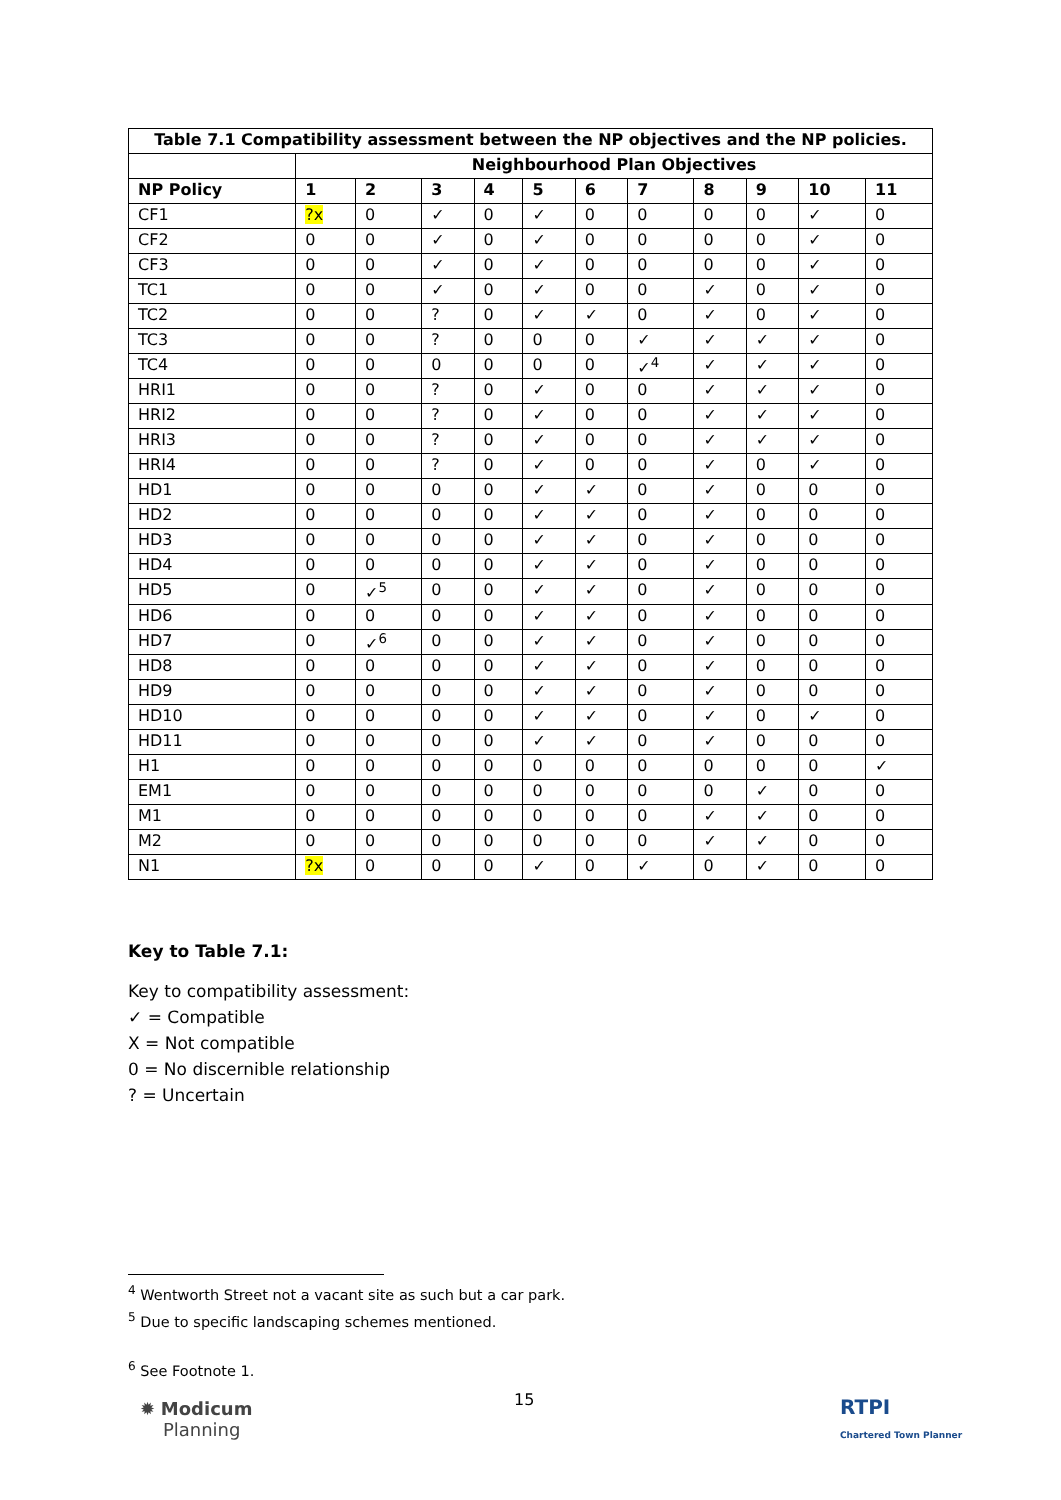| Table 7.1 Compatibility assessment between the NP objectives and the NP policies. | | | | | | | | | | | |
| --- | --- | --- | --- | --- | --- | --- | --- | --- | --- | --- | --- |
| | Neighbourhood Plan Objectives | | | | | | | | | | |
| NP Policy | 1 | 2 | 3 | 4 | 5 | 6 | 7 | 8 | 9 | 10 | 11 |
| CF1 | ?x | 0 | ✓ | 0 | ✓ | 0 | 0 | 0 | 0 | ✓ | 0 |
| CF2 | 0 | 0 | ✓ | 0 | ✓ | 0 | 0 | 0 | 0 | ✓ | 0 |
| CF3 | 0 | 0 | ✓ | 0 | ✓ | 0 | 0 | 0 | 0 | ✓ | 0 |
| TC1 | 0 | 0 | ✓ | 0 | ✓ | 0 | 0 | ✓ | 0 | ✓ | 0 |
| TC2 | 0 | 0 | ? | 0 | ✓ | ✓ | 0 | ✓ | 0 | ✓ | 0 |
| TC3 | 0 | 0 | ? | 0 | 0 | 0 | ✓ | ✓ | ✓ | ✓ | 0 |
| TC4 | 0 | 0 | 0 | 0 | 0 | 0 | ✓<sup>4</sup> | ✓ | ✓ | ✓ | 0 |
| HRI1 | 0 | 0 | ? | 0 | ✓ | 0 | 0 | ✓ | ✓ | ✓ | 0 |
| HRI2 | 0 | 0 | ? | 0 | ✓ | 0 | 0 | ✓ | ✓ | ✓ | 0 |
| HRI3 | 0 | 0 | ? | 0 | ✓ | 0 | 0 | ✓ | ✓ | ✓ | 0 |
| HRI4 | 0 | 0 | ? | 0 | ✓ | 0 | 0 | ✓ | 0 | ✓ | 0 |
| HD1 | 0 | 0 | 0 | 0 | ✓ | ✓ | 0 | ✓ | 0 | 0 | 0 |
| HD2 | 0 | 0 | 0 | 0 | ✓ | ✓ | 0 | ✓ | 0 | 0 | 0 |
| HD3 | 0 | 0 | 0 | 0 | ✓ | ✓ | 0 | ✓ | 0 | 0 | 0 |
| HD4 | 0 | 0 | 0 | 0 | ✓ | ✓ | 0 | ✓ | 0 | 0 | 0 |
| HD5 | 0 | ✓<sup>5</sup> | 0 | 0 | ✓ | ✓ | 0 | ✓ | 0 | 0 | 0 |
| HD6 | 0 | 0 | 0 | 0 | ✓ | ✓ | 0 | ✓ | 0 | 0 | 0 |
| HD7 | 0 | ✓<sup>6</sup> | 0 | 0 | ✓ | ✓ | 0 | ✓ | 0 | 0 | 0 |
| HD8 | 0 | 0 | 0 | 0 | ✓ | ✓ | 0 | ✓ | 0 | 0 | 0 |
| HD9 | 0 | 0 | 0 | 0 | ✓ | ✓ | 0 | ✓ | 0 | 0 | 0 |
| HD10 | 0 | 0 | 0 | 0 | ✓ | ✓ | 0 | ✓ | 0 | ✓ | 0 |
| HD11 | 0 | 0 | 0 | 0 | ✓ | ✓ | 0 | ✓ | 0 | 0 | 0 |
| H1 | 0 | 0 | 0 | 0 | 0 | 0 | 0 | 0 | 0 | 0 | ✓ |
| EM1 | 0 | 0 | 0 | 0 | 0 | 0 | 0 | 0 | ✓ | 0 | 0 |
| M1 | 0 | 0 | 0 | 0 | 0 | 0 | 0 | ✓ | ✓ | 0 | 0 |
| M2 | 0 | 0 | 0 | 0 | 0 | 0 | 0 | ✓ | ✓ | 0 | 0 |
| N1 | ?x | 0 | 0 | 0 | ✓ | 0 | ✓ | 0 | ✓ | 0 | 0 |
Key to Table 7.1:
Key to compatibility assessment:
✓ = Compatible
X = Not compatible
0 = No discernible relationship
? = Uncertain
<sup>4</sup> Wentworth Street not a vacant site as such but a car park.
<sup>5</sup> Due to specific landscaping schemes mentioned.
<sup>6</sup> See Footnote 1.
15
✹ Modicum
Planning
RTPI
Chartered Town Planner